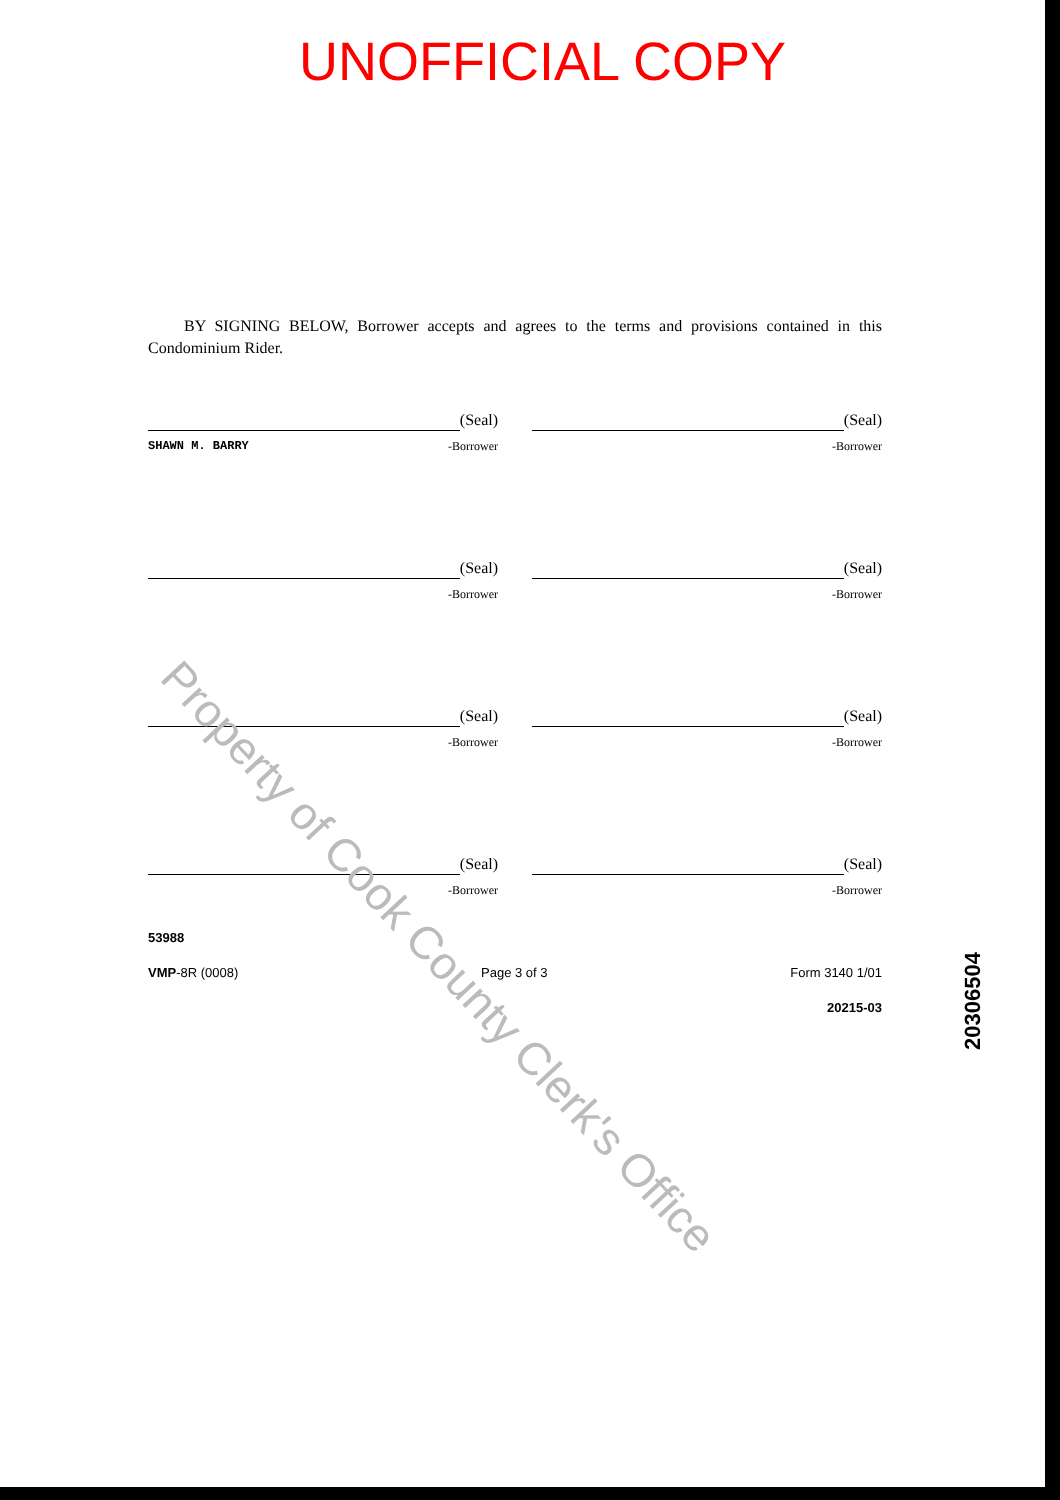UNOFFICIAL COPY
BY SIGNING BELOW, Borrower accepts and agrees to the terms and provisions contained in this Condominium Rider.
(Seal)
SHAWN M. BARRY -Borrower
(Seal)
-Borrower
(Seal)
-Borrower
(Seal)
-Borrower
(Seal)
-Borrower
(Seal)
-Borrower
(Seal)
-Borrower
(Seal)
-Borrower
53988
VMP-8R (0008) Page 3 of 3 Form 3140 1/01
20215-03
Property of Cook County Clerk's Office
20306504